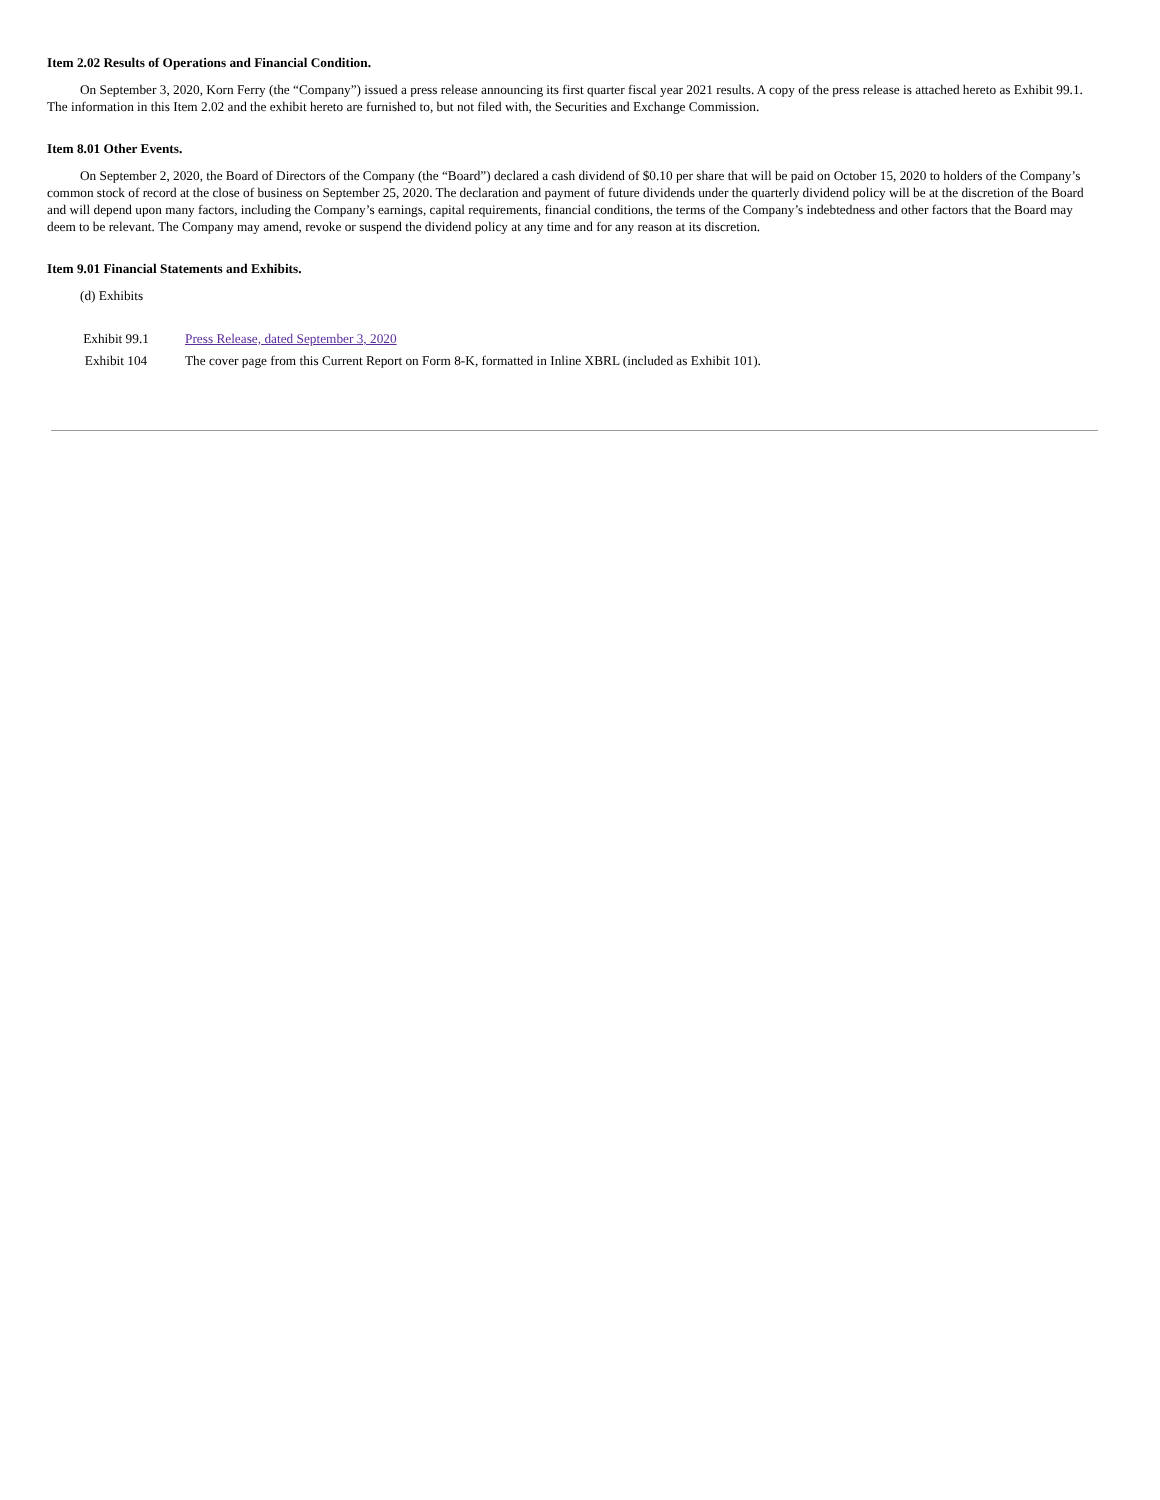Item 2.02 Results of Operations and Financial Condition.
On September 3, 2020, Korn Ferry (the “Company”) issued a press release announcing its first quarter fiscal year 2021 results. A copy of the press release is attached hereto as Exhibit 99.1. The information in this Item 2.02 and the exhibit hereto are furnished to, but not filed with, the Securities and Exchange Commission.
Item 8.01 Other Events.
On September 2, 2020, the Board of Directors of the Company (the “Board”) declared a cash dividend of $0.10 per share that will be paid on October 15, 2020 to holders of the Company’s common stock of record at the close of business on September 25, 2020. The declaration and payment of future dividends under the quarterly dividend policy will be at the discretion of the Board and will depend upon many factors, including the Company’s earnings, capital requirements, financial conditions, the terms of the Company’s indebtedness and other factors that the Board may deem to be relevant. The Company may amend, revoke or suspend the dividend policy at any time and for any reason at its discretion.
Item 9.01 Financial Statements and Exhibits.
(d) Exhibits
Exhibit 99.1 Press Release, dated September 3, 2020
Exhibit 104 The cover page from this Current Report on Form 8-K, formatted in Inline XBRL (included as Exhibit 101).